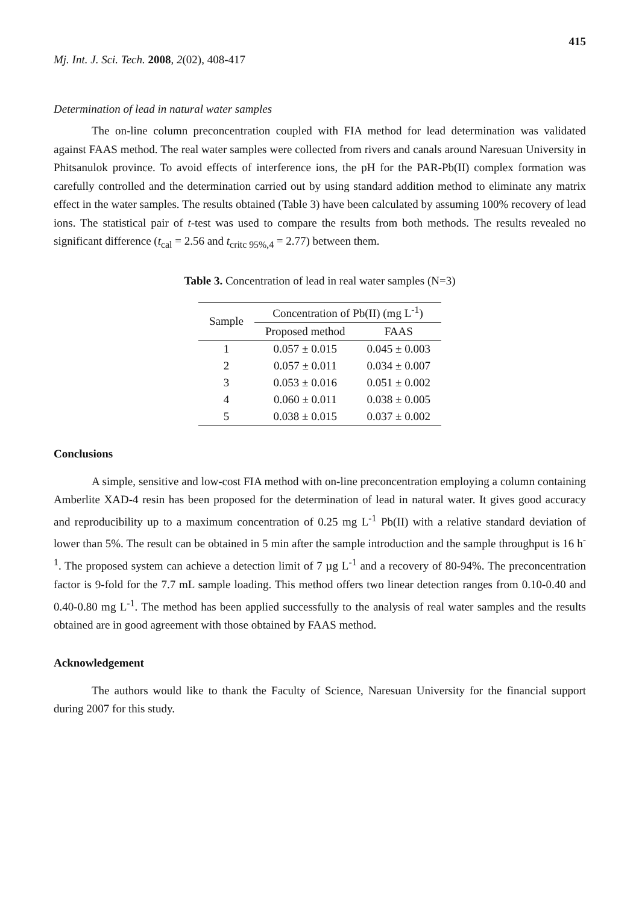415
Mj. Int. J. Sci. Tech. 2008, 2(02), 408-417
Determination of lead in natural water samples
The on-line column preconcentration coupled with FIA method for lead determination was validated against FAAS method. The real water samples were collected from rivers and canals around Naresuan University in Phitsanulok province. To avoid effects of interference ions, the pH for the PAR-Pb(II) complex formation was carefully controlled and the determination carried out by using standard addition method to eliminate any matrix effect in the water samples. The results obtained (Table 3) have been calculated by assuming 100% recovery of lead ions. The statistical pair of t-test was used to compare the results from both methods. The results revealed no significant difference (t<sub>cal</sub> = 2.56 and t<sub>critc 95%,4</sub> = 2.77) between them.
Table 3. Concentration of lead in real water samples (N=3)
| Sample | Concentration of Pb(II) (mg L<sup>-1</sup>) | |
| --- | --- | --- |
| | Proposed method | FAAS |
| 1 | 0.057 ± 0.015 | 0.045 ± 0.003 |
| 2 | 0.057 ± 0.011 | 0.034 ± 0.007 |
| 3 | 0.053 ± 0.016 | 0.051 ± 0.002 |
| 4 | 0.060 ± 0.011 | 0.038 ± 0.005 |
| 5 | 0.038 ± 0.015 | 0.037 ± 0.002 |
Conclusions
A simple, sensitive and low-cost FIA method with on-line preconcentration employing a column containing Amberlite XAD-4 resin has been proposed for the determination of lead in natural water. It gives good accuracy and reproducibility up to a maximum concentration of 0.25 mg L<sup>-1</sup> Pb(II) with a relative standard deviation of lower than 5%. The result can be obtained in 5 min after the sample introduction and the sample throughput is 16 h<sup>-1</sup>. The proposed system can achieve a detection limit of 7 µg L<sup>-1</sup> and a recovery of 80-94%. The preconcentration factor is 9-fold for the 7.7 mL sample loading. This method offers two linear detection ranges from 0.10-0.40 and 0.40-0.80 mg L<sup>-1</sup>. The method has been applied successfully to the analysis of real water samples and the results obtained are in good agreement with those obtained by FAAS method.
Acknowledgement
The authors would like to thank the Faculty of Science, Naresuan University for the financial support during 2007 for this study.